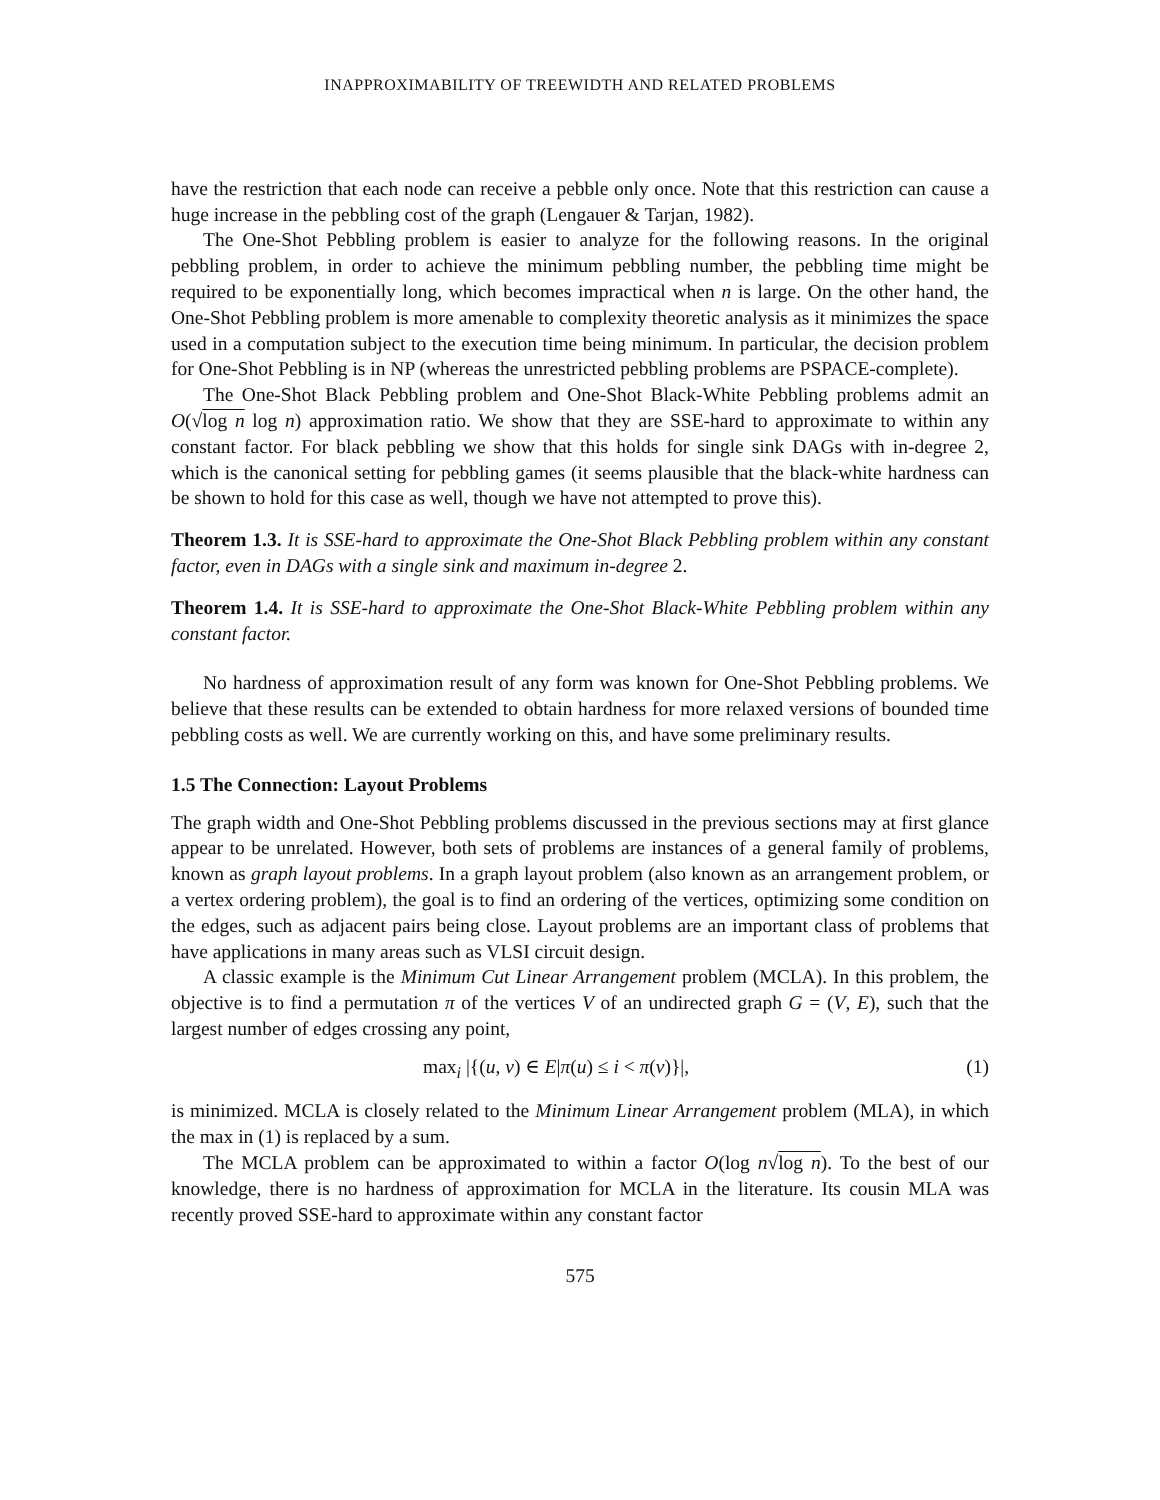INAPPROXIMABILITY OF TREEWIDTH AND RELATED PROBLEMS
have the restriction that each node can receive a pebble only once. Note that this restriction can cause a huge increase in the pebbling cost of the graph (Lengauer & Tarjan, 1982).
The One-Shot Pebbling problem is easier to analyze for the following reasons. In the original pebbling problem, in order to achieve the minimum pebbling number, the pebbling time might be required to be exponentially long, which becomes impractical when n is large. On the other hand, the One-Shot Pebbling problem is more amenable to complexity theoretic analysis as it minimizes the space used in a computation subject to the execution time being minimum. In particular, the decision problem for One-Shot Pebbling is in NP (whereas the unrestricted pebbling problems are PSPACE-complete).
The One-Shot Black Pebbling problem and One-Shot Black-White Pebbling problems admit an O(√log n log n) approximation ratio. We show that they are SSE-hard to approximate to within any constant factor. For black pebbling we show that this holds for single sink DAGs with in-degree 2, which is the canonical setting for pebbling games (it seems plausible that the black-white hardness can be shown to hold for this case as well, though we have not attempted to prove this).
Theorem 1.3. It is SSE-hard to approximate the One-Shot Black Pebbling problem within any constant factor, even in DAGs with a single sink and maximum in-degree 2.
Theorem 1.4. It is SSE-hard to approximate the One-Shot Black-White Pebbling problem within any constant factor.
No hardness of approximation result of any form was known for One-Shot Pebbling problems. We believe that these results can be extended to obtain hardness for more relaxed versions of bounded time pebbling costs as well. We are currently working on this, and have some preliminary results.
1.5 The Connection: Layout Problems
The graph width and One-Shot Pebbling problems discussed in the previous sections may at first glance appear to be unrelated. However, both sets of problems are instances of a general family of problems, known as graph layout problems. In a graph layout problem (also known as an arrangement problem, or a vertex ordering problem), the goal is to find an ordering of the vertices, optimizing some condition on the edges, such as adjacent pairs being close. Layout problems are an important class of problems that have applications in many areas such as VLSI circuit design.
A classic example is the Minimum Cut Linear Arrangement problem (MCLA). In this problem, the objective is to find a permutation π of the vertices V of an undirected graph G = (V, E), such that the largest number of edges crossing any point,
max<sub>i</sub> |{(u, v) ∈ E|π(u) ≤ i < π(v)}|, (1)
is minimized. MCLA is closely related to the Minimum Linear Arrangement problem (MLA), in which the max in (1) is replaced by a sum.
The MCLA problem can be approximated to within a factor O(log n√log n). To the best of our knowledge, there is no hardness of approximation for MCLA in the literature. Its cousin MLA was recently proved SSE-hard to approximate within any constant factor
575